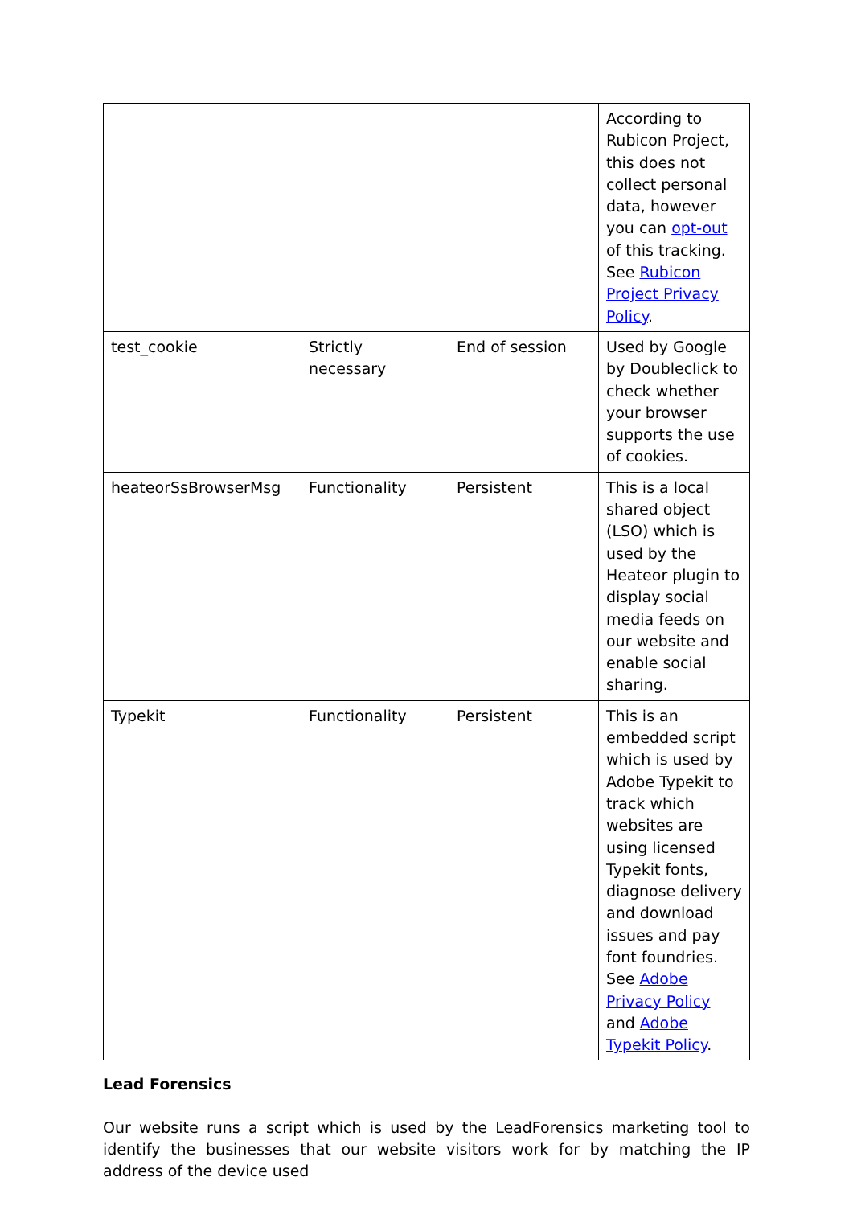| | | | According to Rubicon Project, this does not collect personal data, however you can opt-out of this tracking. See Rubicon Project Privacy Policy . |
| test_cookie | Strictly necessary | End of session | Used by Google by Doubleclick to check whether your browser supports the use of cookies. |
| heateorSsBrowserMsg | Functionality | Persistent | This is a local shared object (LSO) which is used by the Heateor plugin to display social media feeds on our website and enable social sharing. |
| Typekit | Functionality | Persistent | This is an embedded script which is used by Adobe Typekit to track which websites are using licensed Typekit fonts, diagnose delivery and download issues and pay font foundries. See Adobe Privacy Policy and Adobe Typekit Policy . |
Lead Forensics
Our website runs a script which is used by the LeadForensics marketing tool to identify the businesses that our website visitors work for by matching the IP address of the device used